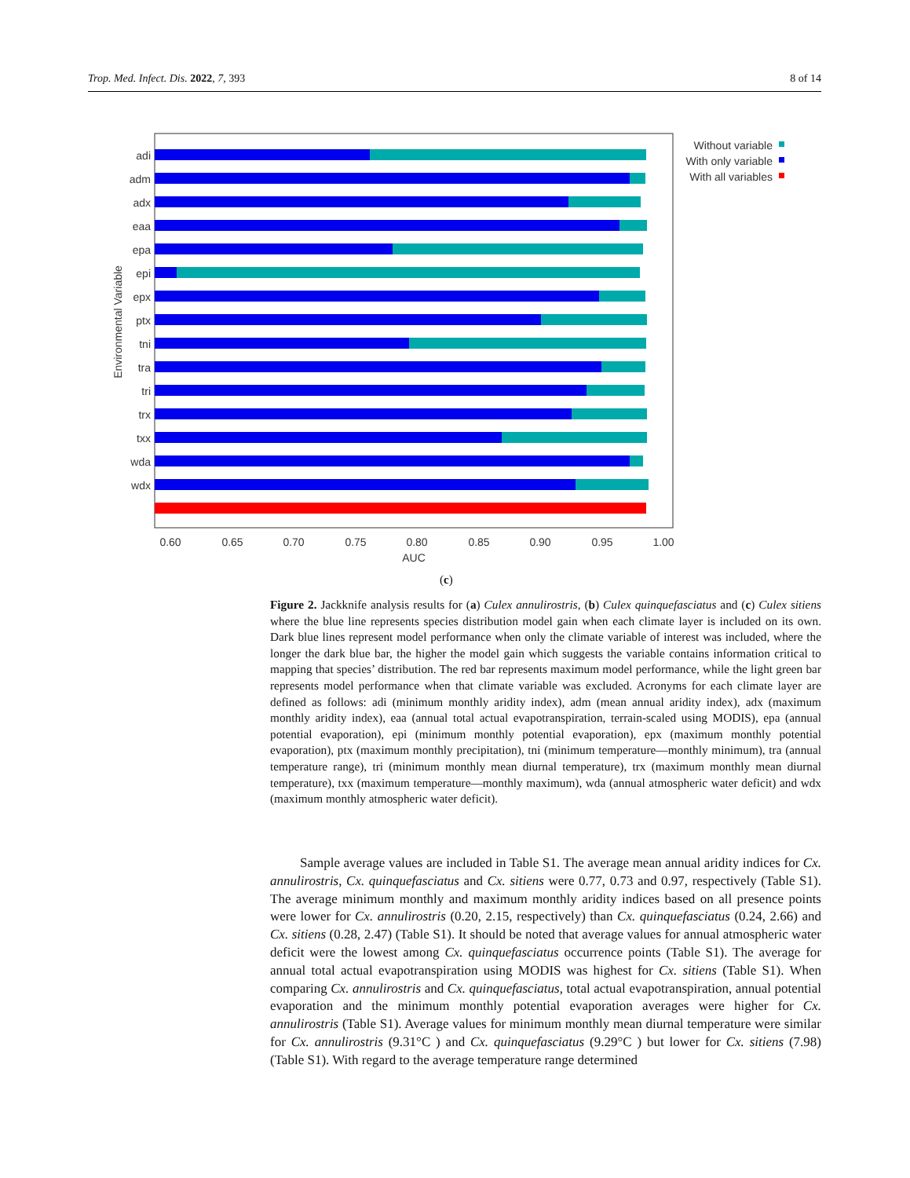Trop. Med. Infect. Dis. 2022, 7, 393 8 of 14
adi
adm
adx
eaa
epa
epi
epx
ptx
tni
tra
tri
trx
txx
wda
wdx
0.60
0.65
0.70
0.75
0.80
0.85
0.90
0.95
1.00
AUC
Environmental Variable
Without variable
With only variable
With all variables
(c)
Figure 2. Jackknife analysis results for (a) Culex annulirostris, (b) Culex quinquefasciatus and (c) Culex sitiens where the blue line represents species distribution model gain when each climate layer is included on its own. Dark blue lines represent model performance when only the climate variable of interest was included, where the longer the dark blue bar, the higher the model gain which suggests the variable contains information critical to mapping that species’ distribution. The red bar represents maximum model performance, while the light green bar represents model performance when that climate variable was excluded. Acronyms for each climate layer are defined as follows: adi (minimum monthly aridity index), adm (mean annual aridity index), adx (maximum monthly aridity index), eaa (annual total actual evapotranspiration, terrain-scaled using MODIS), epa (annual potential evaporation), epi (minimum monthly potential evaporation), epx (maximum monthly potential evaporation), ptx (maximum monthly precipitation), tni (minimum temperature—monthly minimum), tra (annual temperature range), tri (minimum monthly mean diurnal temperature), trx (maximum monthly mean diurnal temperature), txx (maximum temperature—monthly maximum), wda (annual atmospheric water deficit) and wdx (maximum monthly atmospheric water deficit).
Sample average values are included in Table S1. The average mean annual aridity indices for Cx. annulirostris, Cx. quinquefasciatus and Cx. sitiens were 0.77, 0.73 and 0.97, respectively (Table S1). The average minimum monthly and maximum monthly aridity indices based on all presence points were lower for Cx. annulirostris (0.20, 2.15, respectively) than Cx. quinquefasciatus (0.24, 2.66) and Cx. sitiens (0.28, 2.47) (Table S1). It should be noted that average values for annual atmospheric water deficit were the lowest among Cx. quinquefasciatus occurrence points (Table S1). The average for annual total actual evapotranspiration using MODIS was highest for Cx. sitiens (Table S1). When comparing Cx. annulirostris and Cx. quinquefasciatus, total actual evapotranspiration, annual potential evaporation and the minimum monthly potential evaporation averages were higher for Cx. annulirostris (Table S1). Average values for minimum monthly mean diurnal temperature were similar for Cx. annulirostris (9.31°C ) and Cx. quinquefasciatus (9.29°C ) but lower for Cx. sitiens (7.98) (Table S1). With regard to the average temperature range determined